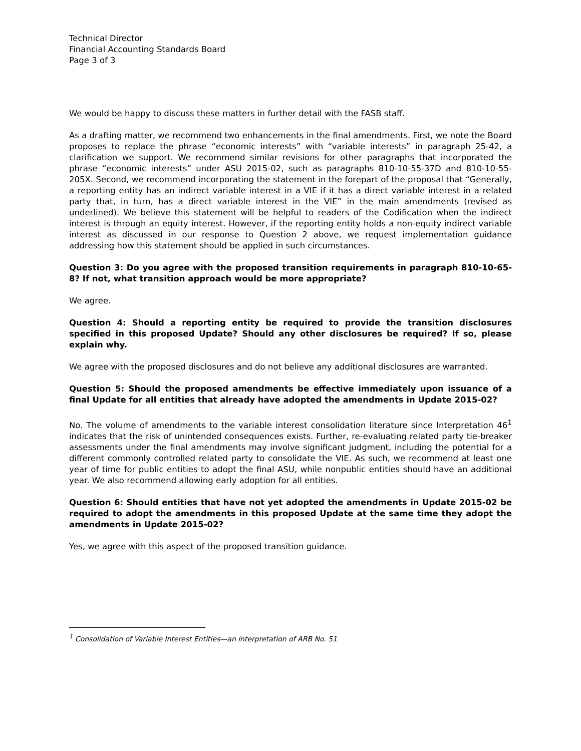Technical Director
Financial Accounting Standards Board
Page 3 of 3
We would be happy to discuss these matters in further detail with the FASB staff.
As a drafting matter, we recommend two enhancements in the final amendments. First, we note the Board proposes to replace the phrase “economic interests” with “variable interests” in paragraph 25-42, a clarification we support. We recommend similar revisions for other paragraphs that incorporated the phrase “economic interests” under ASU 2015-02, such as paragraphs 810-10-55-37D and 810-10-55-205X. Second, we recommend incorporating the statement in the forepart of the proposal that “Generally, a reporting entity has an indirect variable interest in a VIE if it has a direct variable interest in a related party that, in turn, has a direct variable interest in the VIE” in the main amendments (revised as underlined). We believe this statement will be helpful to readers of the Codification when the indirect interest is through an equity interest. However, if the reporting entity holds a non-equity indirect variable interest as discussed in our response to Question 2 above, we request implementation guidance addressing how this statement should be applied in such circumstances.
Question 3: Do you agree with the proposed transition requirements in paragraph 810-10-65-8? If not, what transition approach would be more appropriate?
We agree.
Question 4: Should a reporting entity be required to provide the transition disclosures specified in this proposed Update? Should any other disclosures be required? If so, please explain why.
We agree with the proposed disclosures and do not believe any additional disclosures are warranted.
Question 5: Should the proposed amendments be effective immediately upon issuance of a final Update for all entities that already have adopted the amendments in Update 2015-02?
No. The volume of amendments to the variable interest consolidation literature since Interpretation 46<sup>1</sup> indicates that the risk of unintended consequences exists. Further, re-evaluating related party tie-breaker assessments under the final amendments may involve significant judgment, including the potential for a different commonly controlled related party to consolidate the VIE. As such, we recommend at least one year of time for public entities to adopt the final ASU, while nonpublic entities should have an additional year. We also recommend allowing early adoption for all entities.
Question 6: Should entities that have not yet adopted the amendments in Update 2015-02 be required to adopt the amendments in this proposed Update at the same time they adopt the amendments in Update 2015-02?
Yes, we agree with this aspect of the proposed transition guidance.
<sup>1</sup> Consolidation of Variable Interest Entities—an interpretation of ARB No. 51